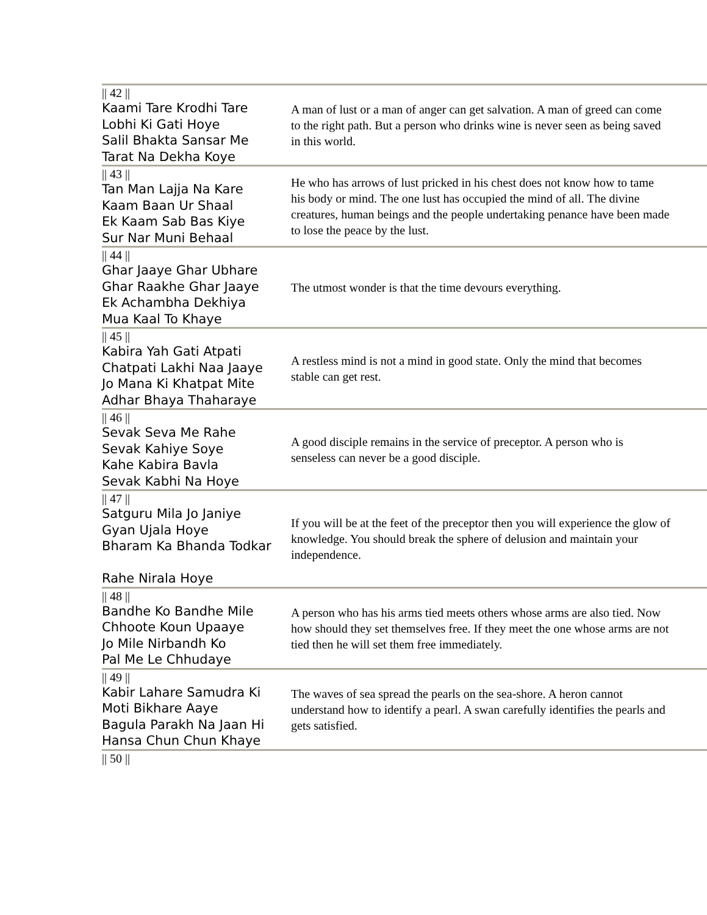| // 42 // Kaami Tare Krodhi Tare Lobhi Ki Gati Hoye Salil Bhakta Sansar Me Tarat Na Dekha Koye | A man of lust or a man of anger can get salvation. A man of greed can come to the right path. But a person who drinks wine is never seen as being saved in this world. |
| // 43 // Tan Man Lajja Na Kare Kaam Baan Ur Shaal Ek Kaam Sab Bas Kiye Sur Nar Muni Behaal | He who has arrows of lust pricked in his chest does not know how to tame his body or mind. The one lust has occupied the mind of all. The divine creatures, human beings and the people undertaking penance have been made to lose the peace by the lust. |
| // 44 // Ghar Jaaye Ghar Ubhare Ghar Raakhe Ghar Jaaye Ek Achambha Dekhiya Mua Kaal To Khaye | The utmost wonder is that the time devours everything. |
| // 45 // Kabira Yah Gati Atpati Chatpati Lakhi Naa Jaaye Jo Mana Ki Khatpat Mite Adhar Bhaya Thaharaye | A restless mind is not a mind in good state. Only the mind that becomes stable can get rest. |
| // 46 // Sevak Seva Me Rahe Sevak Kahiye Soye Kahe Kabira Bavla Sevak Kabhi Na Hoye | A good disciple remains in the service of preceptor. A person who is senseless can never be a good disciple. |
| // 47 // Satguru Mila Jo Janiye Gyan Ujala Hoye Bharam Ka Bhanda Todkar Rahe Nirala Hoye | If you will be at the feet of the preceptor then you will experience the glow of knowledge. You should break the sphere of delusion and maintain your independence. |
| // 48 // Bandhe Ko Bandhe Mile Chhoote Koun Upaaye Jo Mile Nirbandh Ko Pal Me Le Chhudaye | A person who has his arms tied meets others whose arms are also tied. Now how should they set themselves free. If they meet the one whose arms are not tied then he will set them free immediately. |
| // 49 // Kabir Lahare Samudra Ki Moti Bikhare Aaye Bagula Parakh Na Jaan Hi Hansa Chun Chun Khaye | The waves of sea spread the pearls on the sea-shore. A heron cannot understand how to identify a pearl. A swan carefully identifies the pearls and gets satisfied. |
| // 50 // | |